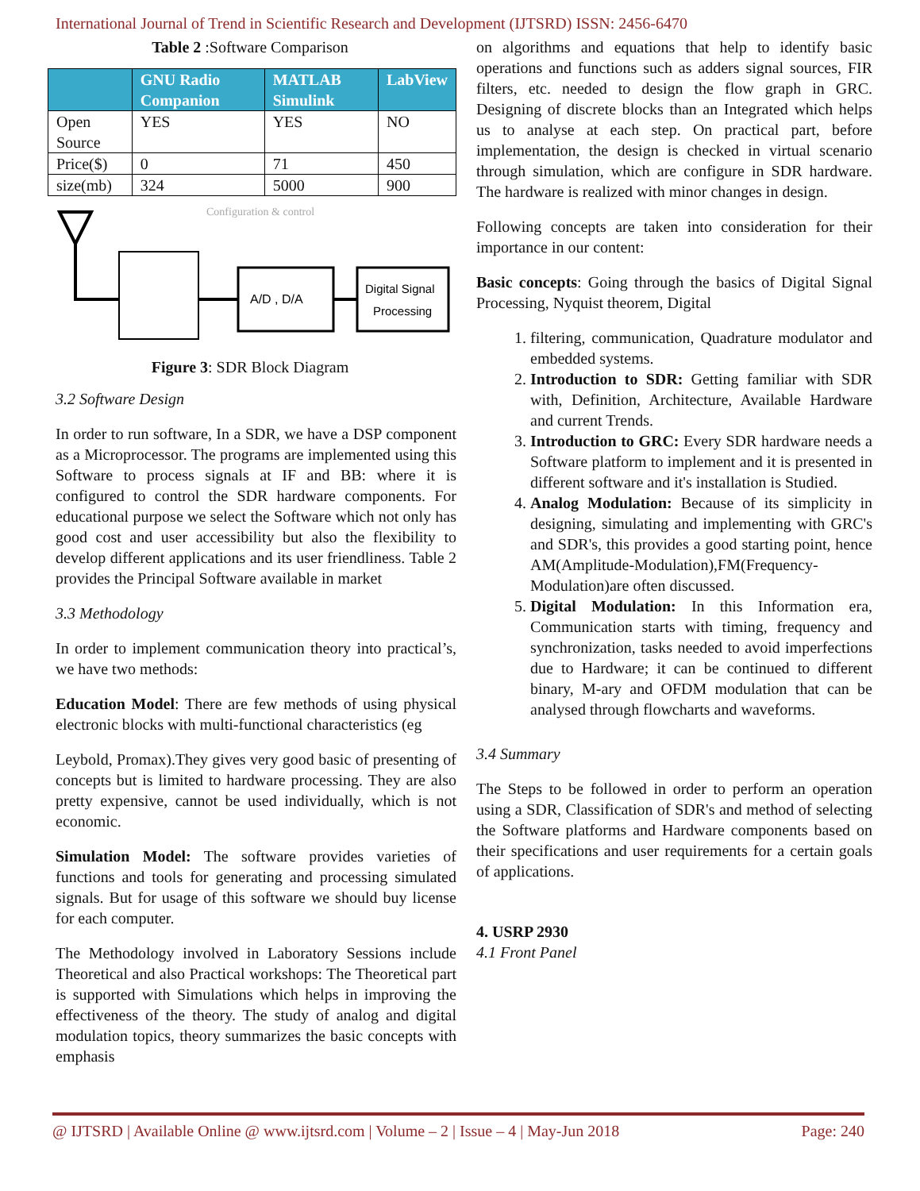International Journal of Trend in Scientific Research and Development (IJTSRD) ISSN: 2456-6470
Table 2 :Software Comparison
| | GNU Radio Companion | MATLAB Simulink | LabView |
| --- | --- | --- | --- |
| Open Source | YES | YES | NO |
| Price($) | 0 | 71 | 450 |
| size(mb) | 324 | 5000 | 900 |
Configuration & control
A/D , D/A
Digital Signal
Processing
Figure 3: SDR Block Diagram
3.2 Software Design
In order to run software, In a SDR, we have a DSP component as a Microprocessor. The programs are implemented using this Software to process signals at IF and BB: where it is configured to control the SDR hardware components. For educational purpose we select the Software which not only has good cost and user accessibility but also the flexibility to develop different applications and its user friendliness. Table 2 provides the Principal Software available in market
3.3 Methodology
In order to implement communication theory into practical’s, we have two methods:
Education Model: There are few methods of using physical electronic blocks with multi-functional characteristics (eg
Leybold, Promax).They gives very good basic of presenting of concepts but is limited to hardware processing. They are also pretty expensive, cannot be used individually, which is not economic.
Simulation Model: The software provides varieties of functions and tools for generating and processing simulated signals. But for usage of this software we should buy license for each computer.
The Methodology involved in Laboratory Sessions include Theoretical and also Practical workshops: The Theoretical part is supported with Simulations which helps in improving the effectiveness of the theory. The study of analog and digital modulation topics, theory summarizes the basic concepts with emphasis
on algorithms and equations that help to identify basic operations and functions such as adders signal sources, FIR filters, etc. needed to design the flow graph in GRC. Designing of discrete blocks than an Integrated which helps us to analyse at each step. On practical part, before implementation, the design is checked in virtual scenario through simulation, which are configure in SDR hardware. The hardware is realized with minor changes in design.
Following concepts are taken into consideration for their importance in our content:
Basic concepts: Going through the basics of Digital Signal Processing, Nyquist theorem, Digital
1. filtering, communication, Quadrature modulator and embedded systems.
2. Introduction to SDR: Getting familiar with SDR with, Definition, Architecture, Available Hardware and current Trends.
3. Introduction to GRC: Every SDR hardware needs a Software platform to implement and it is presented in different software and it's installation is Studied.
4. Analog Modulation: Because of its simplicity in designing, simulating and implementing with GRC's and SDR's, this provides a good starting point, hence AM(Amplitude-Modulation),FM(Frequency-Modulation)are often discussed.
5. Digital Modulation: In this Information era, Communication starts with timing, frequency and synchronization, tasks needed to avoid imperfections due to Hardware; it can be continued to different binary, M-ary and OFDM modulation that can be analysed through flowcharts and waveforms.
3.4 Summary
The Steps to be followed in order to perform an operation using a SDR, Classification of SDR's and method of selecting the Software platforms and Hardware components based on their specifications and user requirements for a certain goals of applications.
4. USRP 2930
4.1 Front Panel
@ IJTSRD | Available Online @ www.ijtsrd.com | Volume – 2 | Issue – 4 | May-Jun 2018 Page: 240